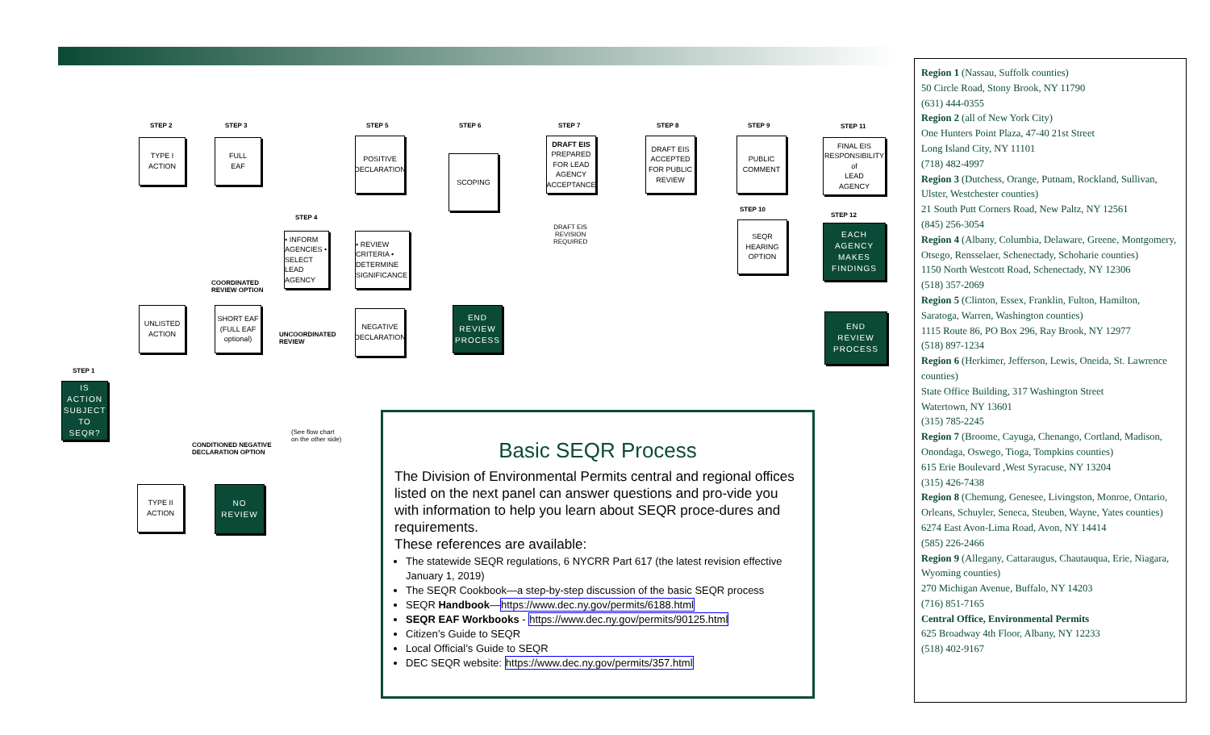STEP 2 STEP 3 STEP 5 STEP 6 STEP 7 STEP 8 STEP 9 STEP 11
STEP 4
STEP 10
STEP 12
STEP 1
TYPE I
ACTION
FULL
EAF
POSITIVE
DECLARATION
SCOPING
DRAFT EIS
PREPARED
FOR LEAD
AGENCY
ACCEPTANCE
DRAFT EIS
ACCEPTED
FOR PUBLIC
REVIEW
PUBLIC
COMMENT
FINAL EIS
RESPONSIBILITY
of
LEAD
AGENCY
DRAFT EIS
REVISION
REQUIRED
• INFORM AGENCIES • SELECT LEAD AGENCY
• REVIEW CRITERIA • DETERMINE SIGNIFICANCE
SEQR
HEARING
OPTION
EACH
AGENCY
MAKES
FINDINGS
COORDINATED
REVIEW OPTION
UNLISTED
ACTION
SHORT EAF
(FULL EAF
optional)
UNCOORDINATED
REVIEW
NEGATIVE
DECLARATION
END
REVIEW
PROCESS
END
REVIEW
PROCESS
IS
ACTION
SUBJECT
TO
SEQR?
(See flow chart
on the other side)
CONDITIONED NEGATIVE
DECLARATION OPTION
TYPE II
ACTION
NO
REVIEW
Basic SEQR Process
The Division of Environmental Permits central and regional offices listed on the next panel can answer questions and pro-vide you with information to help you learn about SEQR proce-dures and requirements.
These references are available:
The statewide SEQR regulations, 6 NYCRR Part 617 (the latest revision effective January 1, 2019)
The SEQR Cookbook—a step-by-step discussion of the basic SEQR process
SEQR Handbook—https://www.dec.ny.gov/permits/6188.html
SEQR EAF Workbooks - https://www.dec.ny.gov/permits/90125.html
Citizen’s Guide to SEQR
Local Official’s Guide to SEQR
DEC SEQR website: https://www.dec.ny.gov/permits/357.html
Region 1 (Nassau, Suffolk counties)
50 Circle Road, Stony Brook, NY 11790
(631) 444-0355
Region 2 (all of New York City)
One Hunters Point Plaza, 47-40 21st Street
Long Island City, NY 11101
(718) 482-4997
Region 3 (Dutchess, Orange, Putnam, Rockland, Sullivan, Ulster, Westchester counties)
21 South Putt Corners Road, New Paltz, NY 12561
(845) 256-3054
Region 4 (Albany, Columbia, Delaware, Greene, Montgomery, Otsego, Rensselaer, Schenectady, Schoharie counties)
1150 North Westcott Road, Schenectady, NY 12306
(518) 357-2069
Region 5 (Clinton, Essex, Franklin, Fulton, Hamilton, Saratoga, Warren, Washington counties)
1115 Route 86, PO Box 296, Ray Brook, NY 12977
(518) 897-1234
Region 6 (Herkimer, Jefferson, Lewis, Oneida, St. Lawrence counties)
State Office Building, 317 Washington Street
Watertown, NY 13601
(315) 785-2245
Region 7 (Broome, Cayuga, Chenango, Cortland, Madison, Onondaga, Oswego, Tioga, Tompkins counties)
615 Erie Boulevard ,West Syracuse, NY 13204
(315) 426-7438
Region 8 (Chemung, Genesee, Livingston, Monroe, Ontario, Orleans, Schuyler, Seneca, Steuben, Wayne, Yates counties)
6274 East Avon-Lima Road, Avon, NY 14414
(585) 226-2466
Region 9 (Allegany, Cattaraugus, Chautauqua, Erie, Niagara, Wyoming counties)
270 Michigan Avenue, Buffalo, NY 14203
(716) 851-7165
Central Office, Environmental Permits
625 Broadway 4th Floor, Albany, NY 12233
(518) 402-9167